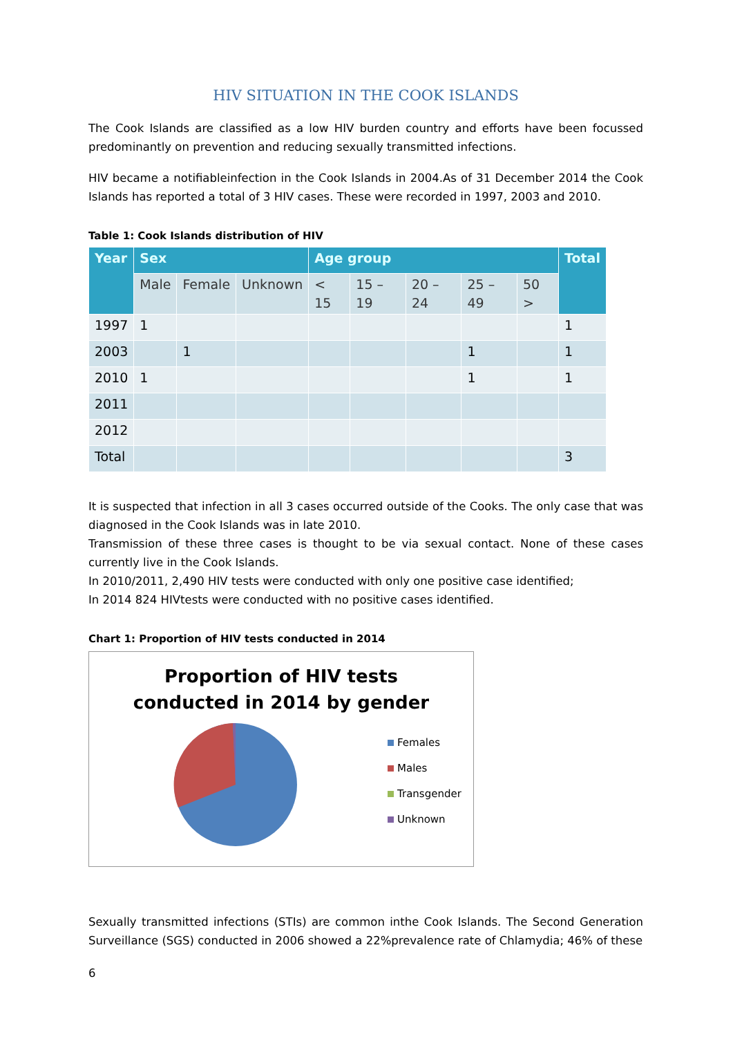HIV SITUATION IN THE COOK ISLANDS
The Cook Islands are classified as a low HIV burden country and efforts have been focussed predominantly on prevention and reducing sexually transmitted infections.
HIV became a notifiableinfection in the Cook Islands in 2004.As of 31 December 2014 the Cook Islands has reported a total of 3 HIV cases. These were recorded in 1997, 2003 and 2010.
Table 1: Cook Islands distribution of HIV
| Year | Sex | | | Age group | | | | | Total |
| --- | --- | --- | --- | --- | --- | --- | --- | --- | --- |
| | Male | Female | Unknown | < 15 | 15 – 19 | 20 – 24 | 25 – 49 | 50 > | |
| 1997 | 1 | | | | | | | | 1 |
| 2003 | | 1 | | | | | 1 | | 1 |
| 2010 | 1 | | | | | | 1 | | 1 |
| 2011 | | | | | | | | | |
| 2012 | | | | | | | | | |
| Total | | | | | | | | | 3 |
It is suspected that infection in all 3 cases occurred outside of the Cooks. The only case that was diagnosed in the Cook Islands was in late 2010.
Transmission of these three cases is thought to be via sexual contact. None of these cases currently live in the Cook Islands.
In 2010/2011, 2,490 HIV tests were conducted with only one positive case identified;
In 2014 824 HIVtests were conducted with no positive cases identified.
Chart 1: Proportion of HIV tests conducted in 2014
Proportion of HIV tests
conducted in 2014 by gender
Females
Males
Transgender
Unknown
Sexually transmitted infections (STIs) are common inthe Cook Islands. The Second Generation Surveillance (SGS) conducted in 2006 showed a 22%prevalence rate of Chlamydia; 46% of these
6